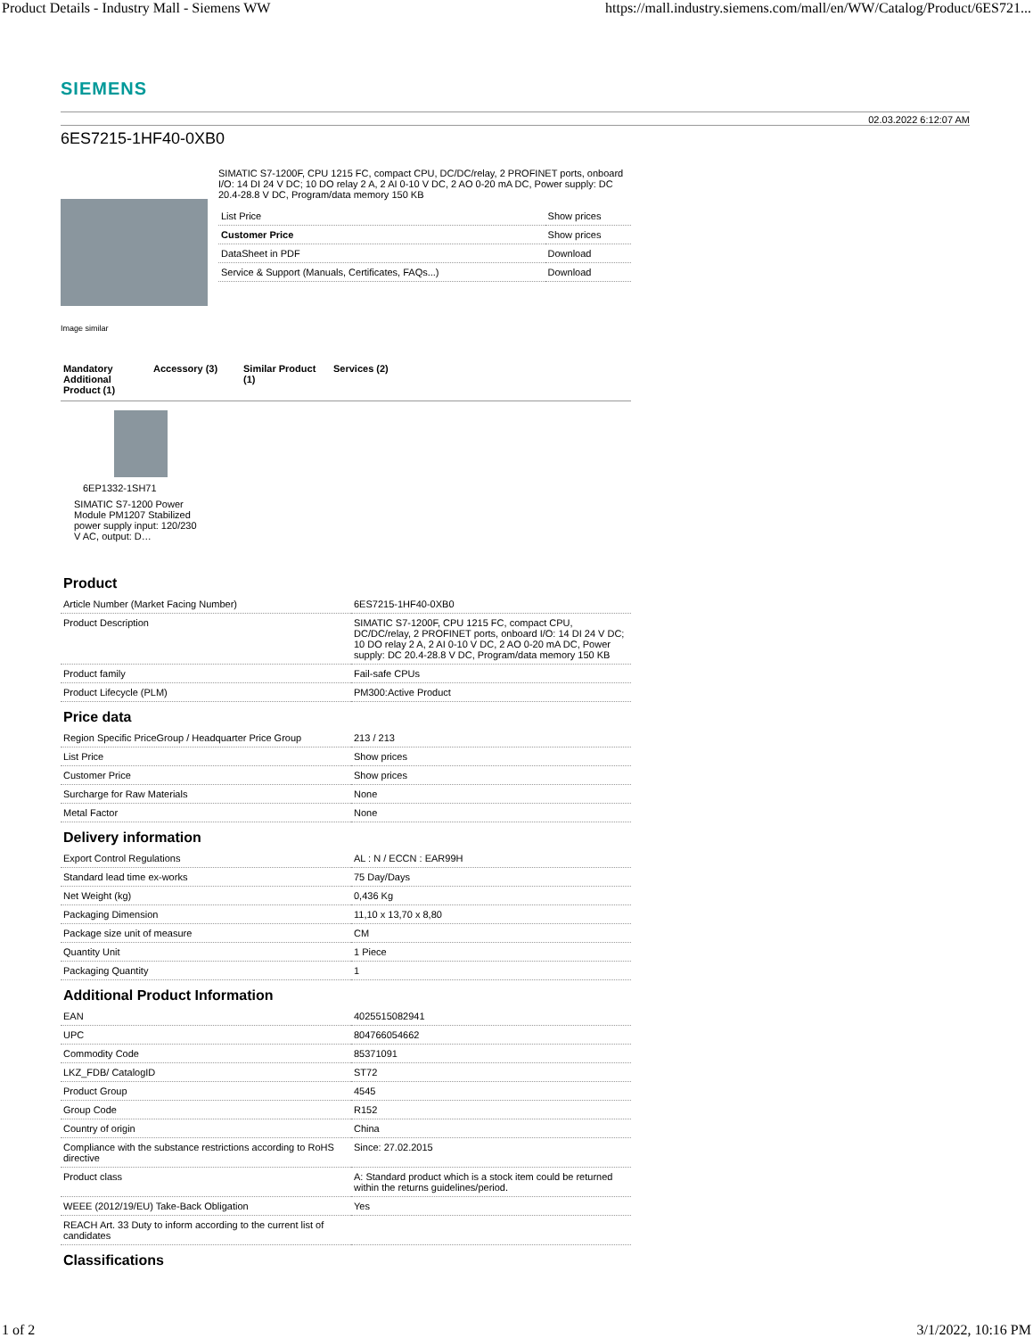Product Details - Industry Mall - Siemens WW https://mall.industry.siemens.com/mall/en/WW/Catalog/Product/6ES721...
SIEMENS
02.03.2022 6:12:07 AM
6ES7215-1HF40-0XB0
SIMATIC S7-1200F, CPU 1215 FC, compact CPU, DC/DC/relay, 2 PROFINET ports, onboard I/O: 14 DI 24 V DC; 10 DO relay 2 A, 2 AI 0-10 V DC, 2 AO 0-20 mA DC, Power supply: DC 20.4-28.8 V DC, Program/data memory 150 KB
| List Price | Show prices |
| Customer Price | Show prices |
| DataSheet in PDF | Download |
| Service & Support (Manuals, Certificates, FAQs...) | Download |
Image similar
Mandatory Additional Product (1)
Accessory (3) Similar Product (1)
Services (2)
6EP1332-1SH71
SIMATIC S7-1200 Power Module PM1207 Stabilized power supply input: 120/230 V AC, output: D…
Product
| Article Number (Market Facing Number) | 6ES7215-1HF40-0XB0 |
| Product Description | SIMATIC S7-1200F, CPU 1215 FC, compact CPU, DC/DC/relay, 2 PROFINET ports, onboard I/O: 14 DI 24 V DC; 10 DO relay 2 A, 2 AI 0-10 V DC, 2 AO 0-20 mA DC, Power supply: DC 20.4-28.8 V DC, Program/data memory 150 KB |
| Product family | Fail-safe CPUs |
| Product Lifecycle (PLM) | PM300:Active Product |
Price data
| Region Specific PriceGroup / Headquarter Price Group | 213 / 213 |
| List Price | Show prices |
| Customer Price | Show prices |
| Surcharge for Raw Materials | None |
| Metal Factor | None |
Delivery information
| Export Control Regulations | AL : N / ECCN : EAR99H |
| Standard lead time ex-works | 75 Day/Days |
| Net Weight (kg) | 0,436 Kg |
| Packaging Dimension | 11,10 x 13,70 x 8,80 |
| Package size unit of measure | CM |
| Quantity Unit | 1 Piece |
| Packaging Quantity | 1 |
Additional Product Information
| EAN | 4025515082941 |
| UPC | 804766054662 |
| Commodity Code | 85371091 |
| LKZ_FDB/ CatalogID | ST72 |
| Product Group | 4545 |
| Group Code | R152 |
| Country of origin | China |
| Compliance with the substance restrictions according to RoHS directive | Since: 27.02.2015 |
| Product class | A: Standard product which is a stock item could be returned within the returns guidelines/period. |
| WEEE (2012/19/EU) Take-Back Obligation | Yes |
| REACH Art. 33 Duty to inform according to the current list of candidates | |
Classifications
1 of 2 3/1/2022, 10:16 PM